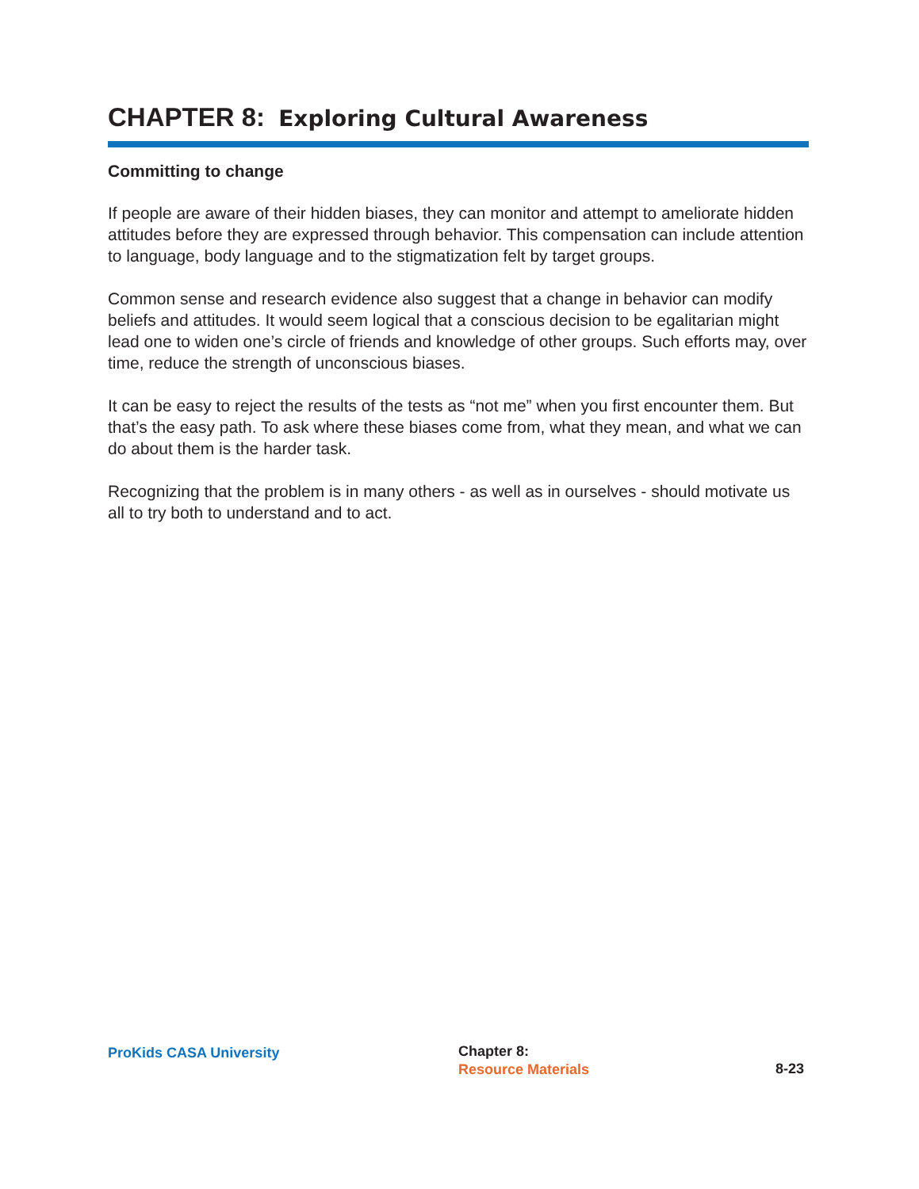CHAPTER 8: Exploring Cultural Awareness
Committing to change
If people are aware of their hidden biases, they can monitor and attempt to ameliorate hidden attitudes before they are expressed through behavior. This compensation can include attention to language, body language and to the stigmatization felt by target groups.
Common sense and research evidence also suggest that a change in behavior can modify beliefs and attitudes. It would seem logical that a conscious decision to be egalitarian might lead one to widen one’s circle of friends and knowledge of other groups. Such efforts may, over time, reduce the strength of unconscious biases.
It can be easy to reject the results of the tests as “not me” when you first encounter them. But that’s the easy path. To ask where these biases come from, what they mean, and what we can do about them is the harder task.
Recognizing that the problem is in many others - as well as in ourselves - should motivate us all to try both to understand and to act.
ProKids CASA University
Chapter 8:
Resource Materials
8-23